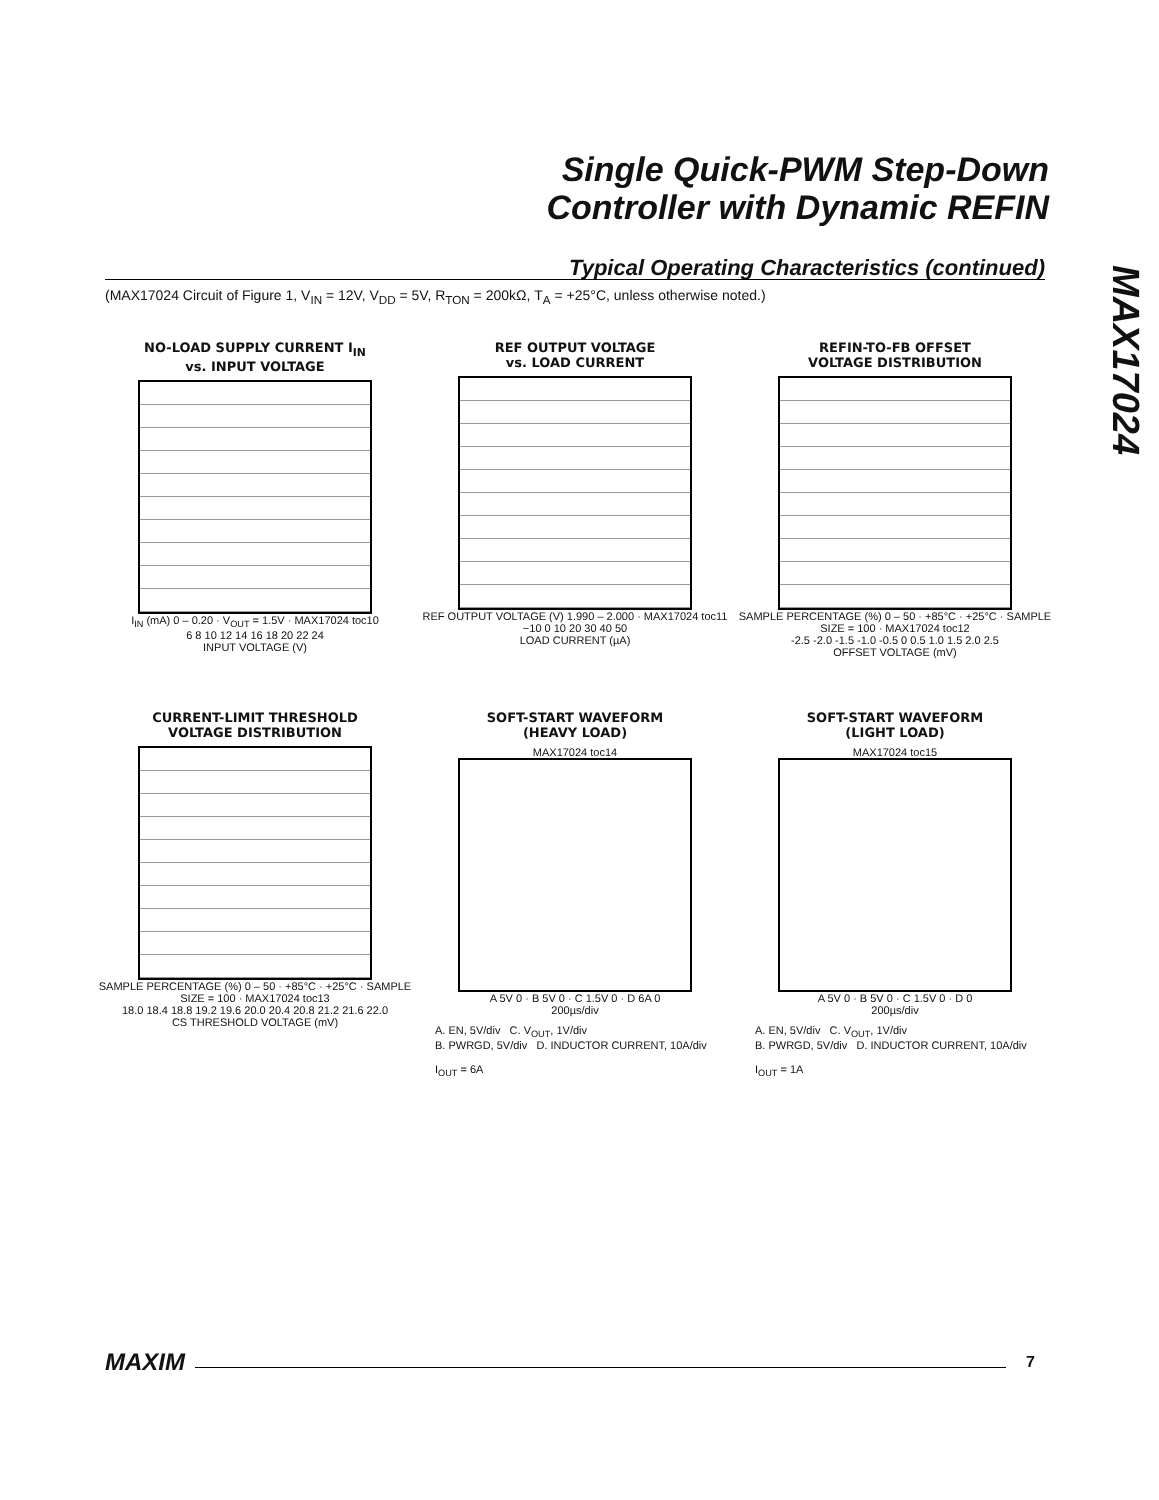Single Quick-PWM Step-Down
Controller with Dynamic REFIN
MAX17024
Typical Operating Characteristics (continued)
(MAX17024 Circuit of Figure 1, V<sub>IN</sub> = 12V, V<sub>DD</sub> = 5V, R<sub>TON</sub> = 200kΩ, T<sub>A</sub> = +25°C, unless otherwise noted.)
NO-LOAD SUPPLY CURRENT I<sub>IN</sub>
vs. INPUT VOLTAGE
I<sub>IN</sub> (mA) 0 – 0.20 · V<sub>OUT</sub> = 1.5V · MAX17024 toc10
6 8 10 12 14 16 18 20 22 24
INPUT VOLTAGE (V)
REF OUTPUT VOLTAGE
vs. LOAD CURRENT
REF OUTPUT VOLTAGE (V) 1.990 – 2.000 · MAX17024 toc11
−10 0 10 20 30 40 50
LOAD CURRENT (µA)
REFIN-TO-FB OFFSET
VOLTAGE DISTRIBUTION
SAMPLE PERCENTAGE (%) 0 – 50 · +85°C · +25°C · SAMPLE SIZE = 100 · MAX17024 toc12
-2.5 -2.0 -1.5 -1.0 -0.5 0 0.5 1.0 1.5 2.0 2.5
OFFSET VOLTAGE (mV)
CURRENT-LIMIT THRESHOLD
VOLTAGE DISTRIBUTION
SAMPLE PERCENTAGE (%) 0 – 50 · +85°C · +25°C · SAMPLE SIZE = 100 · MAX17024 toc13
18.0 18.4 18.8 19.2 19.6 20.0 20.4 20.8 21.2 21.6 22.0
CS THRESHOLD VOLTAGE (mV)
SOFT-START WAVEFORM
(HEAVY LOAD)
MAX17024 toc14
A 5V 0 · B 5V 0 · C 1.5V 0 · D 6A 0
200µs/div
A. EN, 5V/div C. V<sub>OUT</sub>, 1V/div
B. PWRGD, 5V/div D. INDUCTOR CURRENT, 10A/div
I<sub>OUT</sub> = 6A
SOFT-START WAVEFORM
(LIGHT LOAD)
MAX17024 toc15
A 5V 0 · B 5V 0 · C 1.5V 0 · D 0
200µs/div
A. EN, 5V/div C. V<sub>OUT</sub>, 1V/div
B. PWRGD, 5V/div D. INDUCTOR CURRENT, 10A/div
I<sub>OUT</sub> = 1A
MAXIM 7